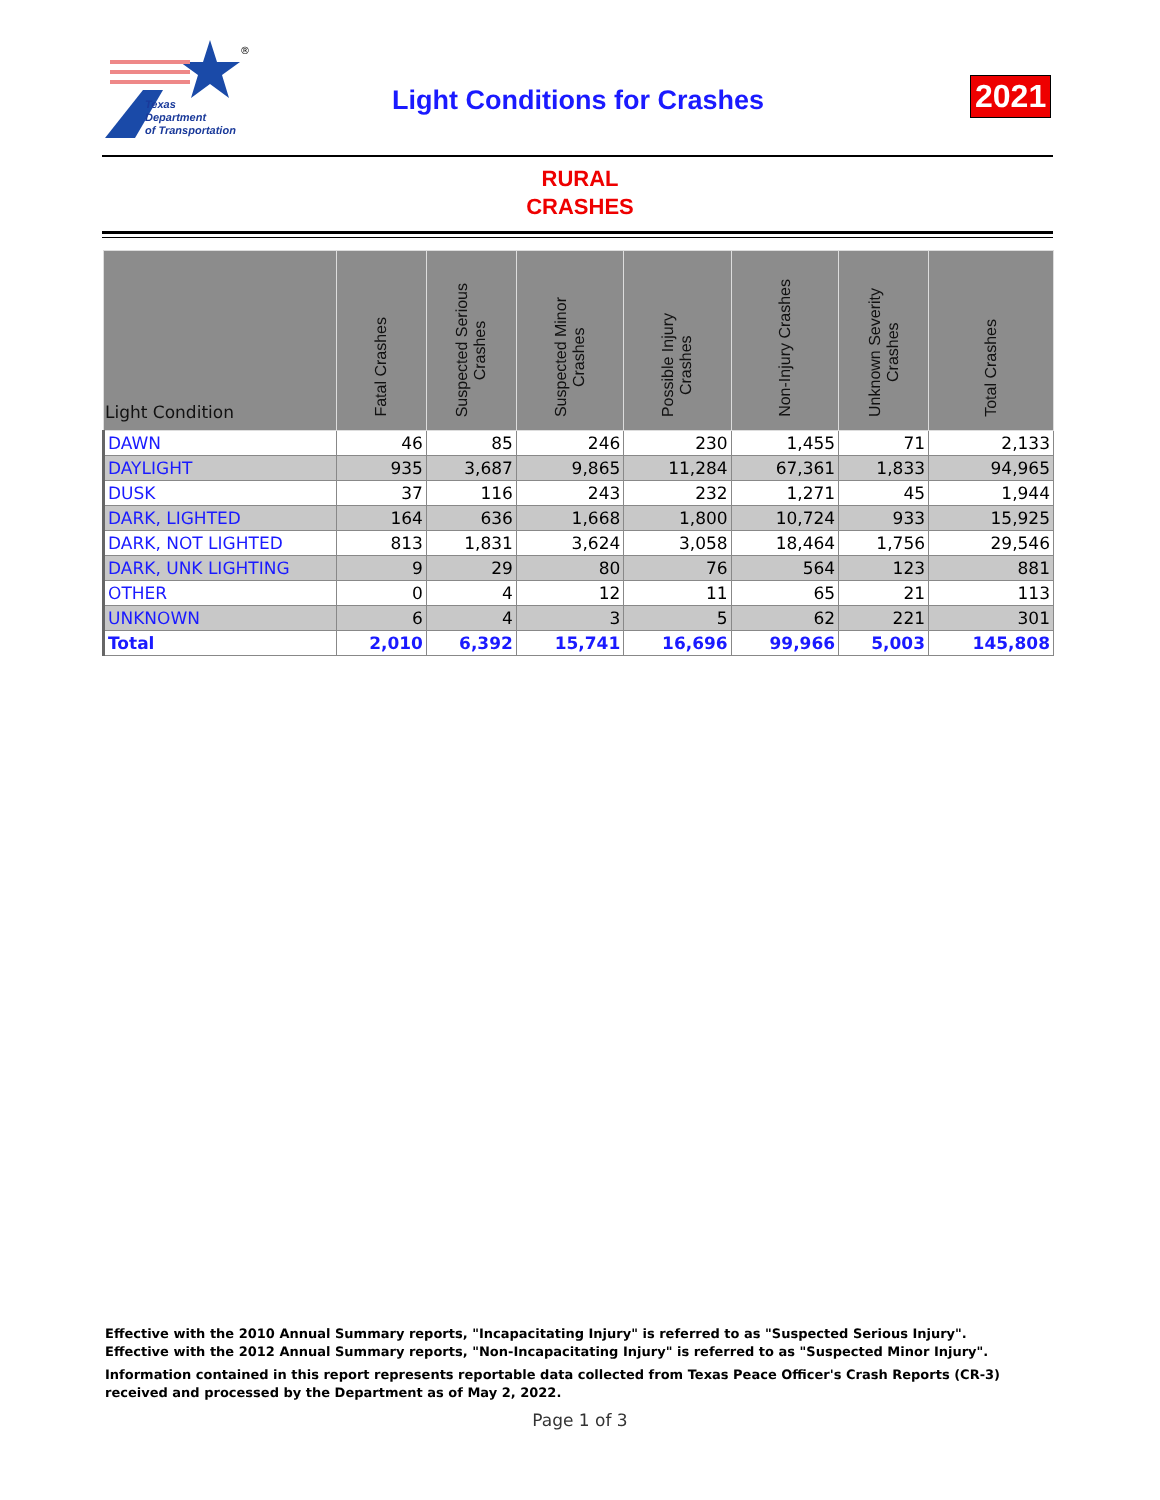®
Texas
Department
of Transportation
Light Conditions for Crashes 2021
RURAL
CRASHES
| Light Condition | Fatal Crashes | Suspected Serious Crashes | Suspected Minor Crashes | Possible Injury Crashes | Non-Injury Crashes | Unknown Severity Crashes | Total Crashes |
| --- | --- | --- | --- | --- | --- | --- | --- |
| DAWN | 46 | 85 | 246 | 230 | 1,455 | 71 | 2,133 |
| DAYLIGHT | 935 | 3,687 | 9,865 | 11,284 | 67,361 | 1,833 | 94,965 |
| DUSK | 37 | 116 | 243 | 232 | 1,271 | 45 | 1,944 |
| DARK, LIGHTED | 164 | 636 | 1,668 | 1,800 | 10,724 | 933 | 15,925 |
| DARK, NOT LIGHTED | 813 | 1,831 | 3,624 | 3,058 | 18,464 | 1,756 | 29,546 |
| DARK, UNK LIGHTING | 9 | 29 | 80 | 76 | 564 | 123 | 881 |
| OTHER | 0 | 4 | 12 | 11 | 65 | 21 | 113 |
| UNKNOWN | 6 | 4 | 3 | 5 | 62 | 221 | 301 |
| Total | 2,010 | 6,392 | 15,741 | 16,696 | 99,966 | 5,003 | 145,808 |
Effective with the 2010 Annual Summary reports, "Incapacitating Injury" is referred to as "Suspected Serious Injury".
Effective with the 2012 Annual Summary reports, "Non-Incapacitating Injury" is referred to as "Suspected Minor Injury".
Information contained in this report represents reportable data collected from Texas Peace Officer's Crash Reports (CR-3) received and processed by the Department as of May 2, 2022.
Page 1 of 3